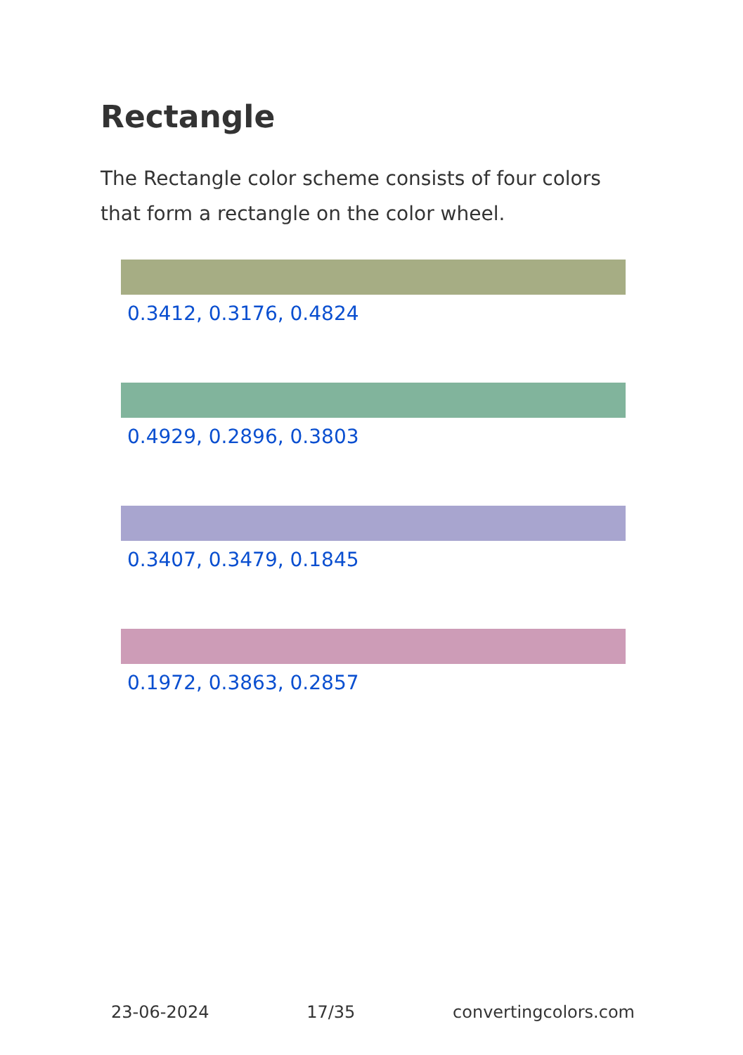Rectangle
The Rectangle color scheme consists of four colors that form a rectangle on the color wheel.
0.3412, 0.3176, 0.4824
0.4929, 0.2896, 0.3803
0.3407, 0.3479, 0.1845
0.1972, 0.3863, 0.2857
23-06-2024 17/35 convertingcolors.com